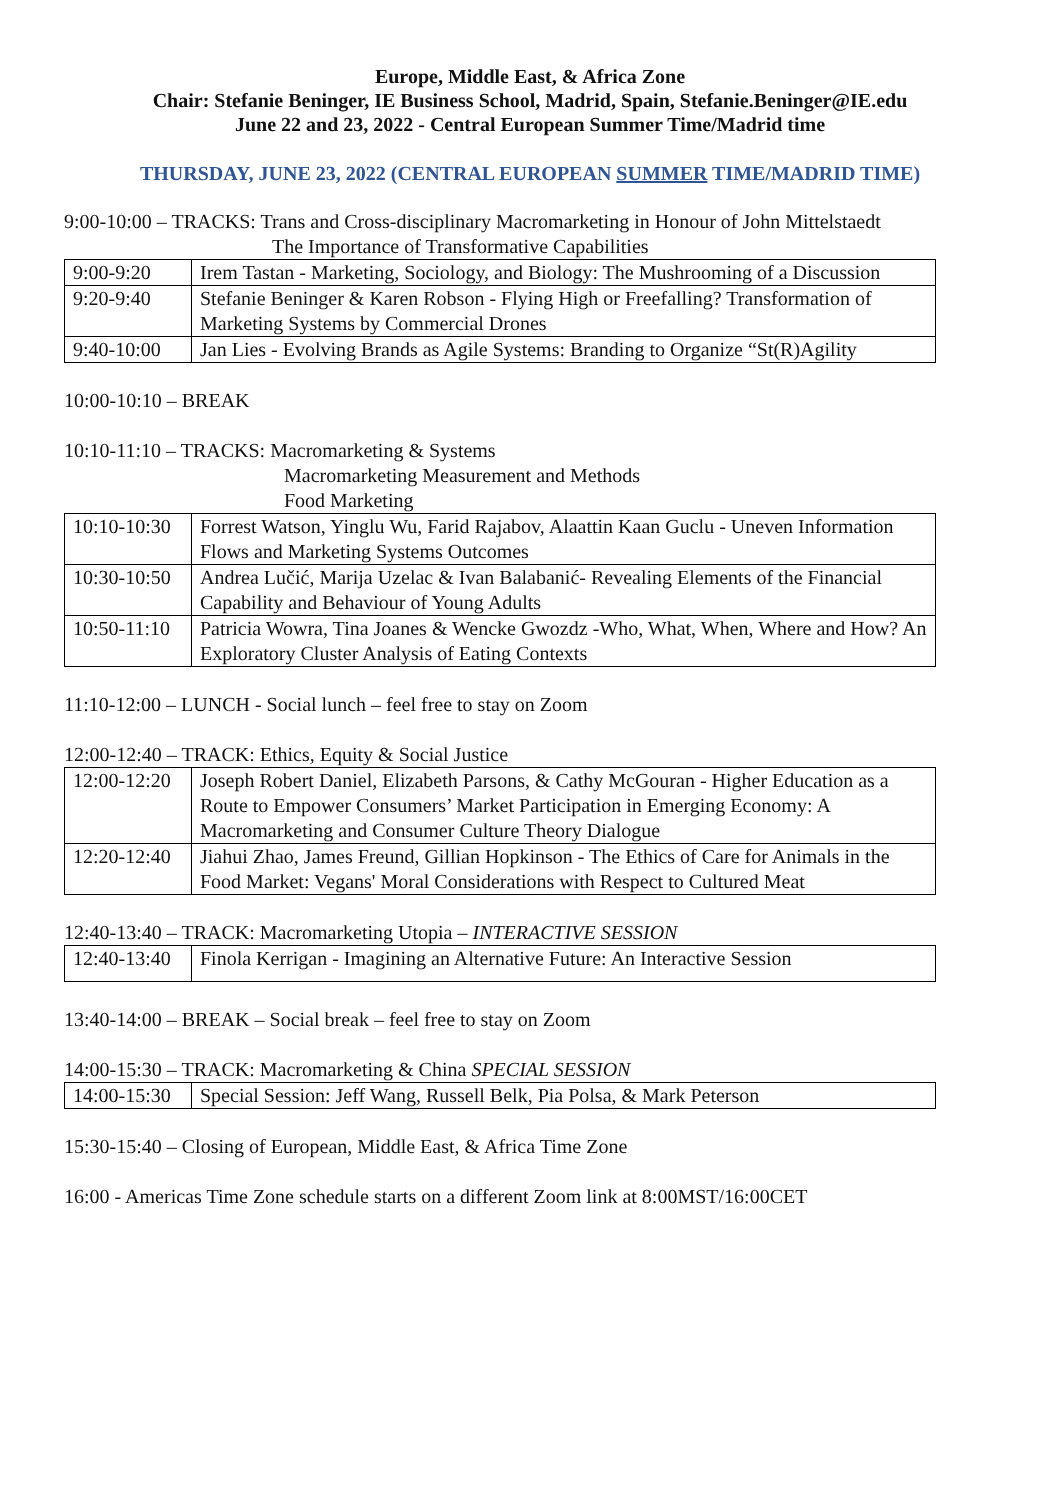Europe, Middle East, & Africa Zone
Chair: Stefanie Beninger, IE Business School, Madrid, Spain, Stefanie.Beninger@IE.edu
June 22 and 23, 2022 - Central European Summer Time/Madrid time
THURSDAY, JUNE 23, 2022 (CENTRAL EUROPEAN SUMMER TIME/MADRID TIME)
9:00-10:00 – TRACKS: Trans and Cross-disciplinary Macromarketing in Honour of John Mittelstaedt
The Importance of Transformative Capabilities
| 9:00-9:20 | Irem Tastan - Marketing, Sociology, and Biology: The Mushrooming of a Discussion |
| 9:20-9:40 | Stefanie Beninger & Karen Robson - Flying High or Freefalling? Transformation of Marketing Systems by Commercial Drones |
| 9:40-10:00 | Jan Lies - Evolving Brands as Agile Systems: Branding to Organize “St(R)Agility |
10:00-10:10 – BREAK
10:10-11:10 – TRACKS: Macromarketing & Systems
Macromarketing Measurement and Methods
Food Marketing
| 10:10-10:30 | Forrest Watson, Yinglu Wu, Farid Rajabov, Alaattin Kaan Guclu - Uneven Information Flows and Marketing Systems Outcomes |
| 10:30-10:50 | Andrea Lučić, Marija Uzelac & Ivan Balabanić- Revealing Elements of the Financial Capability and Behaviour of Young Adults |
| 10:50-11:10 | Patricia Wowra, Tina Joanes & Wencke Gwozdz -Who, What, When, Where and How? An Exploratory Cluster Analysis of Eating Contexts |
11:10-12:00 – LUNCH - Social lunch – feel free to stay on Zoom
12:00-12:40 – TRACK: Ethics, Equity & Social Justice
| 12:00-12:20 | Joseph Robert Daniel, Elizabeth Parsons, & Cathy McGouran - Higher Education as a Route to Empower Consumers’ Market Participation in Emerging Economy: A Macromarketing and Consumer Culture Theory Dialogue |
| 12:20-12:40 | Jiahui Zhao, James Freund, Gillian Hopkinson - The Ethics of Care for Animals in the Food Market: Vegans' Moral Considerations with Respect to Cultured Meat |
12:40-13:40 – TRACK: Macromarketing Utopia – INTERACTIVE SESSION
| 12:40-13:40 | Finola Kerrigan - Imagining an Alternative Future: An Interactive Session |
13:40-14:00 – BREAK – Social break – feel free to stay on Zoom
14:00-15:30 – TRACK: Macromarketing & China SPECIAL SESSION
| 14:00-15:30 | Special Session: Jeff Wang, Russell Belk, Pia Polsa, & Mark Peterson |
15:30-15:40 – Closing of European, Middle East, & Africa Time Zone
16:00 - Americas Time Zone schedule starts on a different Zoom link at 8:00MST/16:00CET